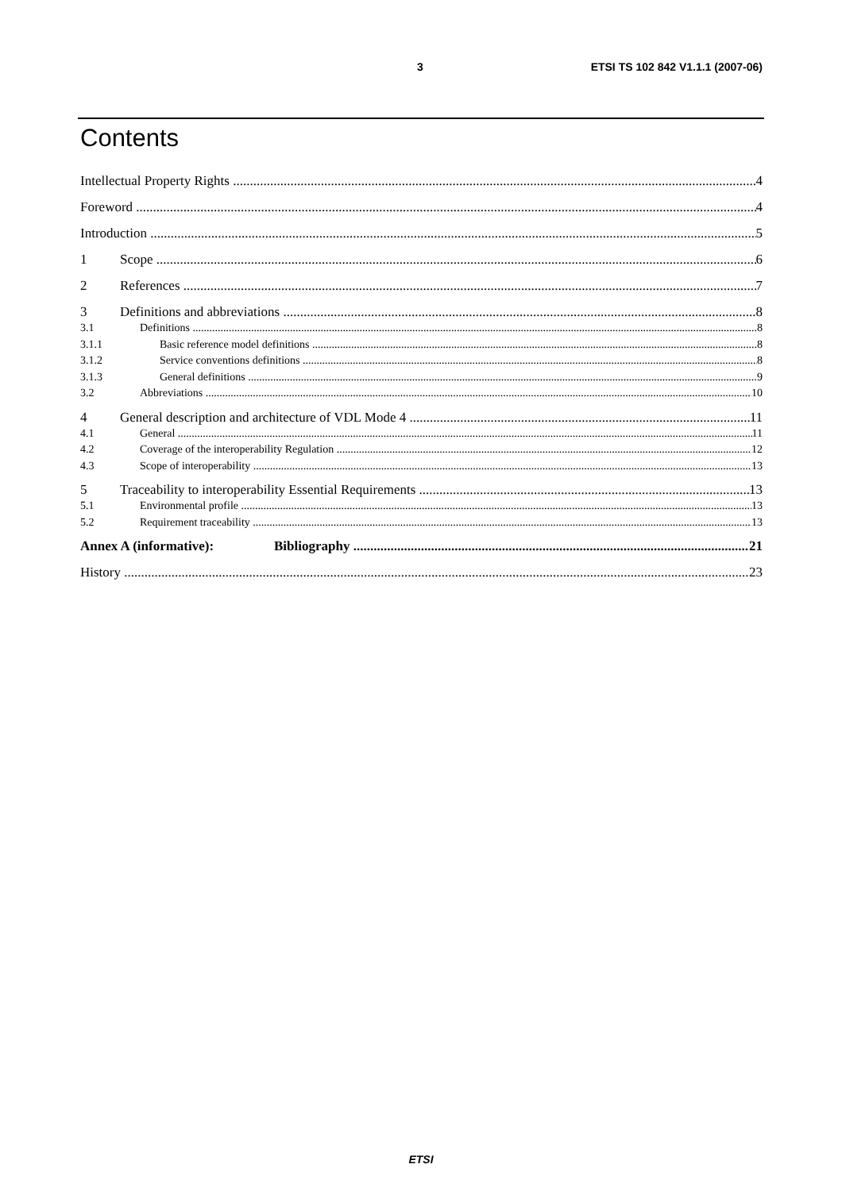3 ETSI TS 102 842 V1.1.1 (2007-06)
Contents
Intellectual Property Rights 4
Foreword 4
Introduction 5
1 Scope 6
2 References 7
3 Definitions and abbreviations 8
3.1 Definitions 8
3.1.1 Basic reference model definitions 8
3.1.2 Service conventions definitions 8
3.1.3 General definitions 9
3.2 Abbreviations 10
4 General description and architecture of VDL Mode 4 11
4.1 General 11
4.2 Coverage of the interoperability Regulation 12
4.3 Scope of interoperability 13
5 Traceability to interoperability Essential Requirements 13
5.1 Environmental profile 13
5.2 Requirement traceability 13
Annex A (informative): Bibliography 21
History 23
ETSI